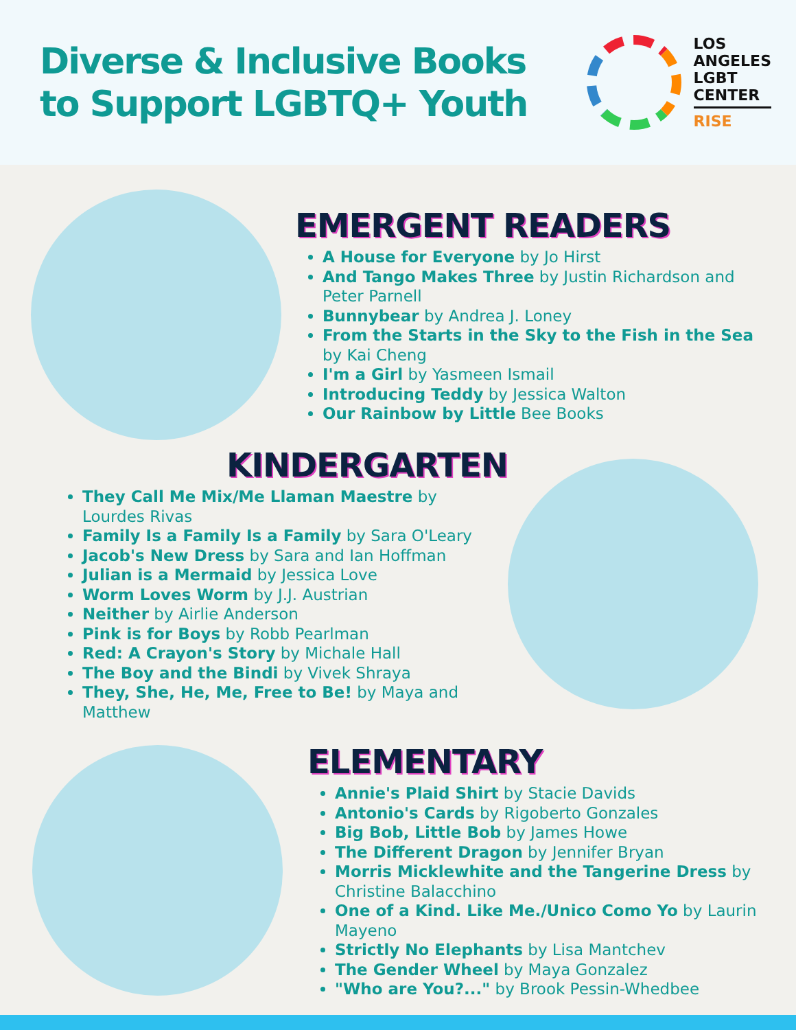Diverse & Inclusive Books
to Support LGBTQ+ Youth
LOS
ANGELES
LGBT
CENTER
RISE
EMERGENT READERS
A House for Everyone by Jo Hirst
And Tango Makes Three by Justin Richardson and Peter Parnell
Bunnybear by Andrea J. Loney
From the Starts in the Sky to the Fish in the Sea by Kai Cheng
I'm a Girl by Yasmeen Ismail
Introducing Teddy by Jessica Walton
Our Rainbow by Little Bee Books
KINDERGARTEN
They Call Me Mix/Me Llaman Maestre by Lourdes Rivas
Family Is a Family Is a Family by Sara O'Leary
Jacob's New Dress by Sara and Ian Hoffman
Julian is a Mermaid by Jessica Love
Worm Loves Worm by J.J. Austrian
Neither by Airlie Anderson
Pink is for Boys by Robb Pearlman
Red: A Crayon's Story by Michale Hall
The Boy and the Bindi by Vivek Shraya
They, She, He, Me, Free to Be! by Maya and Matthew
ELEMENTARY
Annie's Plaid Shirt by Stacie Davids
Antonio's Cards by Rigoberto Gonzales
Big Bob, Little Bob by James Howe
The Different Dragon by Jennifer Bryan
Morris Micklewhite and the Tangerine Dress by Christine Balacchino
One of a Kind. Like Me./Unico Como Yo by Laurin Mayeno
Strictly No Elephants by Lisa Mantchev
The Gender Wheel by Maya Gonzalez
"Who are You?..." by Brook Pessin-Whedbee